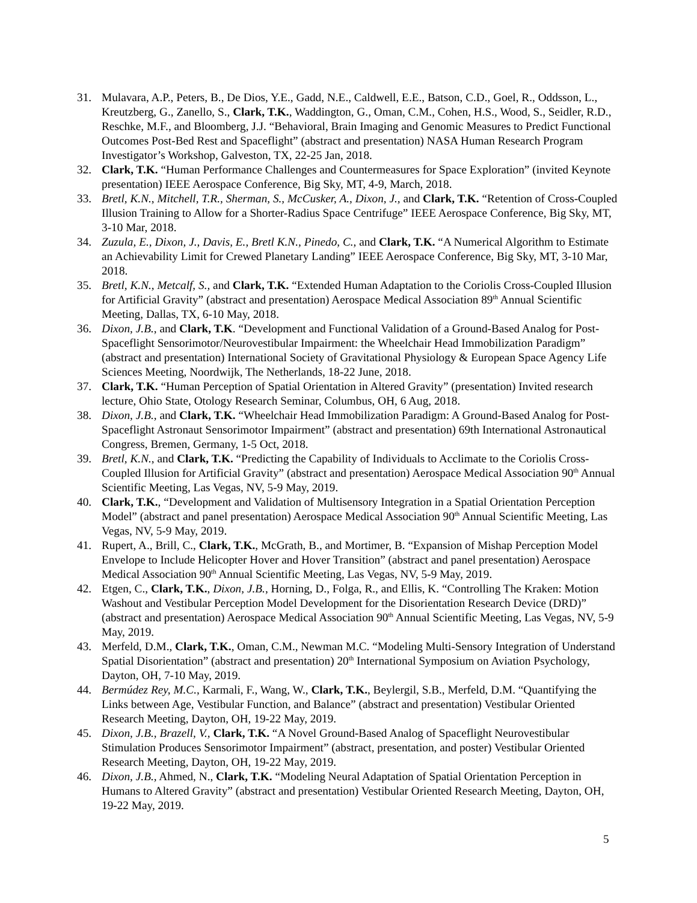31. Mulavara, A.P., Peters, B., De Dios, Y.E., Gadd, N.E., Caldwell, E.E., Batson, C.D., Goel, R., Oddsson, L., Kreutzberg, G., Zanello, S., Clark, T.K., Waddington, G., Oman, C.M., Cohen, H.S., Wood, S., Seidler, R.D., Reschke, M.F., and Bloomberg, J.J. “Behavioral, Brain Imaging and Genomic Measures to Predict Functional Outcomes Post-Bed Rest and Spaceflight” (abstract and presentation) NASA Human Research Program Investigator’s Workshop, Galveston, TX, 22-25 Jan, 2018.
32. Clark, T.K. “Human Performance Challenges and Countermeasures for Space Exploration” (invited Keynote presentation) IEEE Aerospace Conference, Big Sky, MT, 4-9, March, 2018.
33. Bretl, K.N., Mitchell, T.R., Sherman, S., McCusker, A., Dixon, J., and Clark, T.K. “Retention of Cross-Coupled Illusion Training to Allow for a Shorter-Radius Space Centrifuge” IEEE Aerospace Conference, Big Sky, MT, 3-10 Mar, 2018.
34. Zuzula, E., Dixon, J., Davis, E., Bretl K.N., Pinedo, C., and Clark, T.K. “A Numerical Algorithm to Estimate an Achievability Limit for Crewed Planetary Landing” IEEE Aerospace Conference, Big Sky, MT, 3-10 Mar, 2018.
35. Bretl, K.N., Metcalf, S., and Clark, T.K. “Extended Human Adaptation to the Coriolis Cross-Coupled Illusion for Artificial Gravity” (abstract and presentation) Aerospace Medical Association 89<sup>th</sup> Annual Scientific Meeting, Dallas, TX, 6-10 May, 2018.
36. Dixon, J.B., and Clark, T.K. “Development and Functional Validation of a Ground-Based Analog for Post-Spaceflight Sensorimotor/Neurovestibular Impairment: the Wheelchair Head Immobilization Paradigm” (abstract and presentation) International Society of Gravitational Physiology & European Space Agency Life Sciences Meeting, Noordwijk, The Netherlands, 18-22 June, 2018.
37. Clark, T.K. “Human Perception of Spatial Orientation in Altered Gravity” (presentation) Invited research lecture, Ohio State, Otology Research Seminar, Columbus, OH, 6 Aug, 2018.
38. Dixon, J.B., and Clark, T.K. “Wheelchair Head Immobilization Paradigm: A Ground-Based Analog for Post-Spaceflight Astronaut Sensorimotor Impairment” (abstract and presentation) 69th International Astronautical Congress, Bremen, Germany, 1-5 Oct, 2018.
39. Bretl, K.N., and Clark, T.K. “Predicting the Capability of Individuals to Acclimate to the Coriolis Cross-Coupled Illusion for Artificial Gravity” (abstract and presentation) Aerospace Medical Association 90<sup>th</sup> Annual Scientific Meeting, Las Vegas, NV, 5-9 May, 2019.
40. Clark, T.K., “Development and Validation of Multisensory Integration in a Spatial Orientation Perception Model” (abstract and panel presentation) Aerospace Medical Association 90<sup>th</sup> Annual Scientific Meeting, Las Vegas, NV, 5-9 May, 2019.
41. Rupert, A., Brill, C., Clark, T.K., McGrath, B., and Mortimer, B. “Expansion of Mishap Perception Model Envelope to Include Helicopter Hover and Hover Transition” (abstract and panel presentation) Aerospace Medical Association 90<sup>th</sup> Annual Scientific Meeting, Las Vegas, NV, 5-9 May, 2019.
42. Etgen, C., Clark, T.K., Dixon, J.B., Horning, D., Folga, R., and Ellis, K. “Controlling The Kraken: Motion Washout and Vestibular Perception Model Development for the Disorientation Research Device (DRD)” (abstract and presentation) Aerospace Medical Association 90<sup>th</sup> Annual Scientific Meeting, Las Vegas, NV, 5-9 May, 2019.
43. Merfeld, D.M., Clark, T.K., Oman, C.M., Newman M.C. “Modeling Multi-Sensory Integration of Understand Spatial Disorientation” (abstract and presentation) 20<sup>th</sup> International Symposium on Aviation Psychology, Dayton, OH, 7-10 May, 2019.
44. Bermúdez Rey, M.C., Karmali, F., Wang, W., Clark, T.K., Beylergil, S.B., Merfeld, D.M. “Quantifying the Links between Age, Vestibular Function, and Balance” (abstract and presentation) Vestibular Oriented Research Meeting, Dayton, OH, 19-22 May, 2019.
45. Dixon, J.B., Brazell, V., Clark, T.K. “A Novel Ground-Based Analog of Spaceflight Neurovestibular Stimulation Produces Sensorimotor Impairment” (abstract, presentation, and poster) Vestibular Oriented Research Meeting, Dayton, OH, 19-22 May, 2019.
46. Dixon, J.B., Ahmed, N., Clark, T.K. “Modeling Neural Adaptation of Spatial Orientation Perception in Humans to Altered Gravity” (abstract and presentation) Vestibular Oriented Research Meeting, Dayton, OH, 19-22 May, 2019.
5